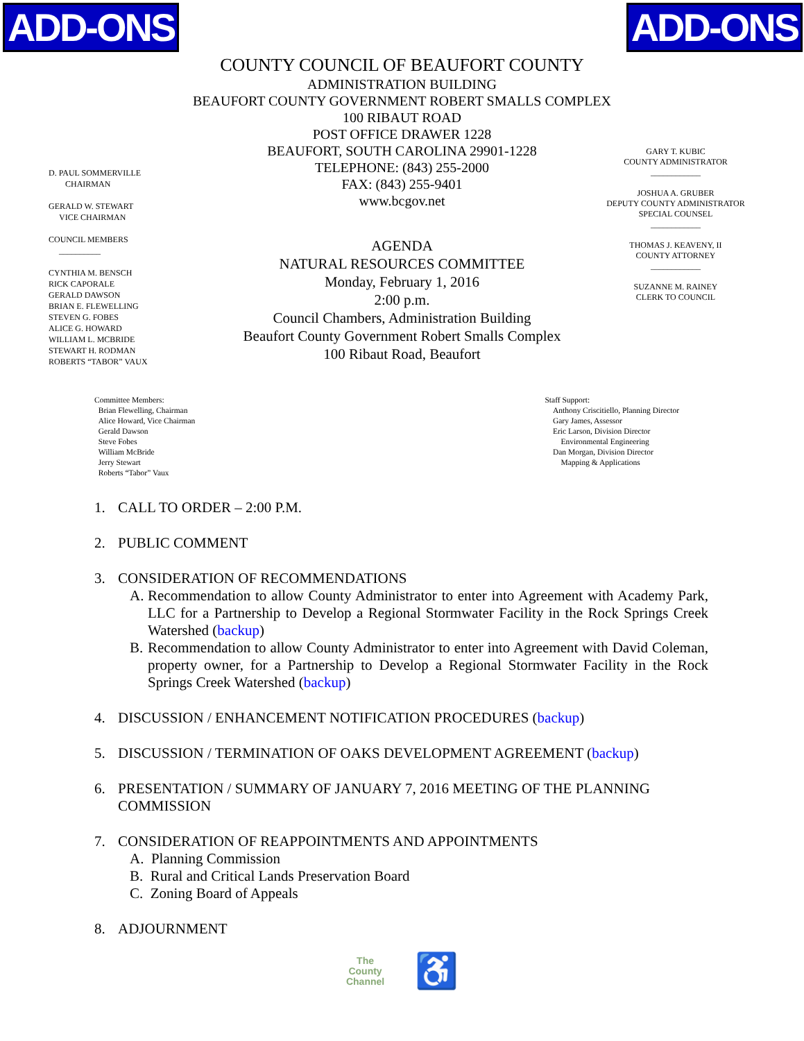ADD-ONS ADD-ONS
COUNTY COUNCIL OF BEAUFORT COUNTY
ADMINISTRATION BUILDING
BEAUFORT COUNTY GOVERNMENT ROBERT SMALLS COMPLEX
100 RIBAUT ROAD
POST OFFICE DRAWER 1228
BEAUFORT, SOUTH CAROLINA 29901-1228
TELEPHONE: (843) 255-2000
FAX: (843) 255-9401
www.bcgov.net
D. PAUL SOMMERVILLE
CHAIRMAN
GERALD W. STEWART
VICE CHAIRMAN
COUNCIL MEMBERS
__________
CYNTHIA M. BENSCH
RICK CAPORALE
GERALD DAWSON
BRIAN E. FLEWELLING
STEVEN G. FOBES
ALICE G. HOWARD
WILLIAM L. MCBRIDE
STEWART H. RODMAN
ROBERTS “TABOR” VAUX
AGENDA
NATURAL RESOURCES COMMITTEE
Monday, February 1, 2016
2:00 p.m.
Council Chambers, Administration Building
Beaufort County Government Robert Smalls Complex
100 Ribaut Road, Beaufort
GARY T. KUBIC
COUNTY ADMINISTRATOR
____________
JOSHUA A. GRUBER
DEPUTY COUNTY ADMINISTRATOR
SPECIAL COUNSEL
____________
THOMAS J. KEAVENY, II
COUNTY ATTORNEY
____________
SUZANNE M. RAINEY
CLERK TO COUNCIL
Committee Members:
Brian Flewelling, Chairman
Alice Howard, Vice Chairman
Gerald Dawson
Steve Fobes
William McBride
Jerry Stewart
Roberts “Tabor” Vaux
Staff Support:
Anthony Criscitiello, Planning Director
Gary James, Assessor
Eric Larson, Division Director
Environmental Engineering
Dan Morgan, Division Director
Mapping & Applications
1. CALL TO ORDER – 2:00 P.M.
2. PUBLIC COMMENT
3. CONSIDERATION OF RECOMMENDATIONS
A. Recommendation to allow County Administrator to enter into Agreement with Academy Park, LLC for a Partnership to Develop a Regional Stormwater Facility in the Rock Springs Creek Watershed (backup)
B. Recommendation to allow County Administrator to enter into Agreement with David Coleman, property owner, for a Partnership to Develop a Regional Stormwater Facility in the Rock Springs Creek Watershed (backup)
4. DISCUSSION / ENHANCEMENT NOTIFICATION PROCEDURES (backup)
5. DISCUSSION / TERMINATION OF OAKS DEVELOPMENT AGREEMENT (backup)
6. PRESENTATION / SUMMARY OF JANUARY 7, 2016 MEETING OF THE PLANNING COMMISSION
7. CONSIDERATION OF REAPPOINTMENTS AND APPOINTMENTS
A. Planning Commission
B. Rural and Critical Lands Preservation Board
C. Zoning Board of Appeals
8. ADJOURNMENT
The
County
Channel ♿